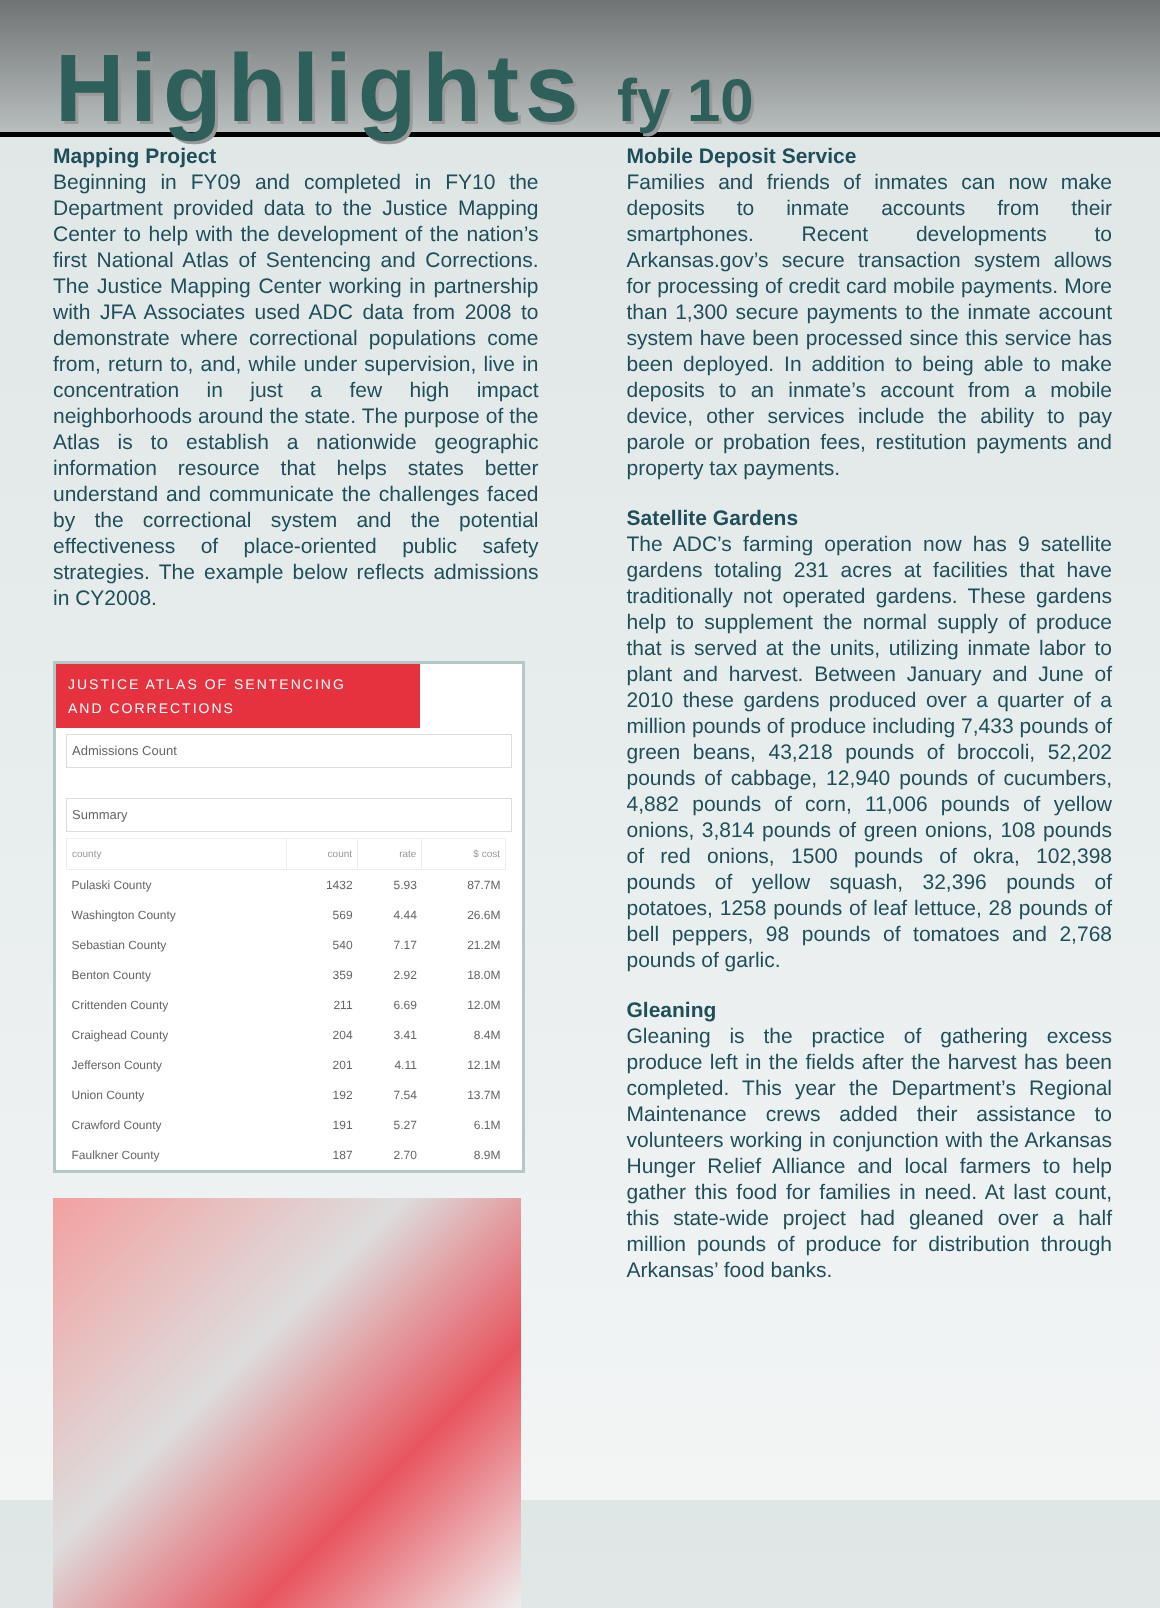Highlights fy 10
Mapping Project
Beginning in FY09 and completed in FY10 the Department provided data to the Justice Mapping Center to help with the development of the nation’s first National Atlas of Sentencing and Corrections. The Justice Mapping Center working in partnership with JFA Associates used ADC data from 2008 to demonstrate where correctional populations come from, return to, and, while under supervision, live in concentration in just a few high impact neighborhoods around the state. The purpose of the Atlas is to establish a nationwide geographic information resource that helps states better understand and communicate the challenges faced by the correctional system and the potential effectiveness of place-oriented public safety strategies. The example below reflects admissions in CY2008.
JUSTICE ATLAS OF SENTENCING
AND CORRECTIONS
Admissions Count
Summary
| county | count | rate | $ cost |
| --- | --- | --- | --- |
| Pulaski County | 1432 | 5.93 | 87.7M |
| Washington County | 569 | 4.44 | 26.6M |
| Sebastian County | 540 | 7.17 | 21.2M |
| Benton County | 359 | 2.92 | 18.0M |
| Crittenden County | 211 | 6.69 | 12.0M |
| Craighead County | 204 | 3.41 | 8.4M |
| Jefferson County | 201 | 4.11 | 12.1M |
| Union County | 192 | 7.54 | 13.7M |
| Crawford County | 191 | 5.27 | 6.1M |
| Faulkner County | 187 | 2.70 | 8.9M |
Mobile Deposit Service
Families and friends of inmates can now make deposits to inmate accounts from their smartphones. Recent developments to Arkansas.gov’s secure transaction system allows for processing of credit card mobile payments. More than 1,300 secure payments to the inmate account system have been processed since this service has been deployed. In addition to being able to make deposits to an inmate’s account from a mobile device, other services include the ability to pay parole or probation fees, restitution payments and property tax payments.
Satellite Gardens
The ADC’s farming operation now has 9 satellite gardens totaling 231 acres at facilities that have traditionally not operated gardens. These gardens help to supplement the normal supply of produce that is served at the units, utilizing inmate labor to plant and harvest. Between January and June of 2010 these gardens produced over a quarter of a million pounds of produce including 7,433 pounds of green beans, 43,218 pounds of broccoli, 52,202 pounds of cabbage, 12,940 pounds of cucumbers, 4,882 pounds of corn, 11,006 pounds of yellow onions, 3,814 pounds of green onions, 108 pounds of red onions, 1500 pounds of okra, 102,398 pounds of yellow squash, 32,396 pounds of potatoes, 1258 pounds of leaf lettuce, 28 pounds of bell peppers, 98 pounds of tomatoes and 2,768 pounds of garlic.
Gleaning
Gleaning is the practice of gathering excess produce left in the fields after the harvest has been completed. This year the Department’s Regional Maintenance crews added their assistance to volunteers working in conjunction with the Arkansas Hunger Relief Alliance and local farmers to help gather this food for families in need. At last count, this state-wide project had gleaned over a half million pounds of produce for distribution through Arkansas’ food banks.